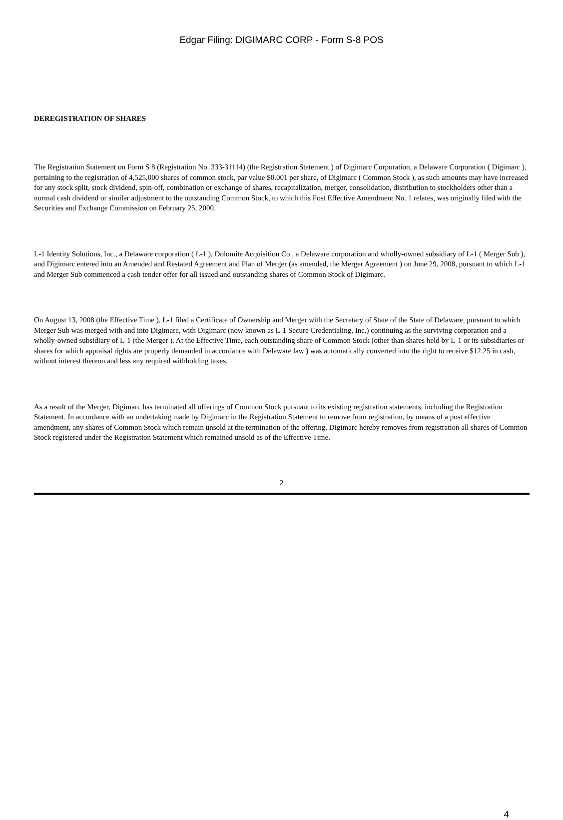Edgar Filing: DIGIMARC CORP - Form S-8 POS
DEREGISTRATION OF SHARES
The Registration Statement on Form S 8 (Registration No. 333-31114) (the Registration Statement ) of Digimarc Corporation, a Delaware Corporation ( Digimarc ), pertaining to the registration of 4,525,000 shares of common stock, par value $0.001 per share, of Digimarc ( Common Stock ), as such amounts may have increased for any stock split, stock dividend, spin-off, combination or exchange of shares, recapitalization, merger, consolidation, distribution to stockholders other than a normal cash dividend or similar adjustment to the outstanding Common Stock, to which this Post Effective Amendment No. 1 relates, was originally filed with the Securities and Exchange Commission on February 25, 2000.
L-1 Identity Solutions, Inc., a Delaware corporation ( L-1 ), Dolomite Acquisition Co., a Delaware corporation and wholly-owned subsidiary of L-1 ( Merger Sub ), and Digimarc entered into an Amended and Restated Agreement and Plan of Merger (as amended, the Merger Agreement ) on June 29, 2008, pursuant to which L-1 and Merger Sub commenced a cash tender offer for all issued and outstanding shares of Common Stock of Digimarc.
On August 13, 2008 (the Effective Time ), L-1 filed a Certificate of Ownership and Merger with the Secretary of State of the State of Delaware, pursuant to which Merger Sub was merged with and into Digimarc, with Digimarc (now known as L-1 Secure Credentialing, Inc.) continuing as the surviving corporation and a wholly-owned subsidiary of L-1 (the Merger ). At the Effective Time, each outstanding share of Common Stock (other than shares held by L-1 or its subsidiaries or shares for which appraisal rights are properly demanded in accordance with Delaware law ) was automatically converted into the right to receive $12.25 in cash, without interest thereon and less any required withholding taxes.
As a result of the Merger, Digimarc has terminated all offerings of Common Stock pursuant to its existing registration statements, including the Registration Statement. In accordance with an undertaking made by Digimarc in the Registration Statement to remove from registration, by means of a post effective amendment, any shares of Common Stock which remain unsold at the termination of the offering, Digimarc hereby removes from registration all shares of Common Stock registered under the Registration Statement which remained unsold as of the Effective Time.
2
4